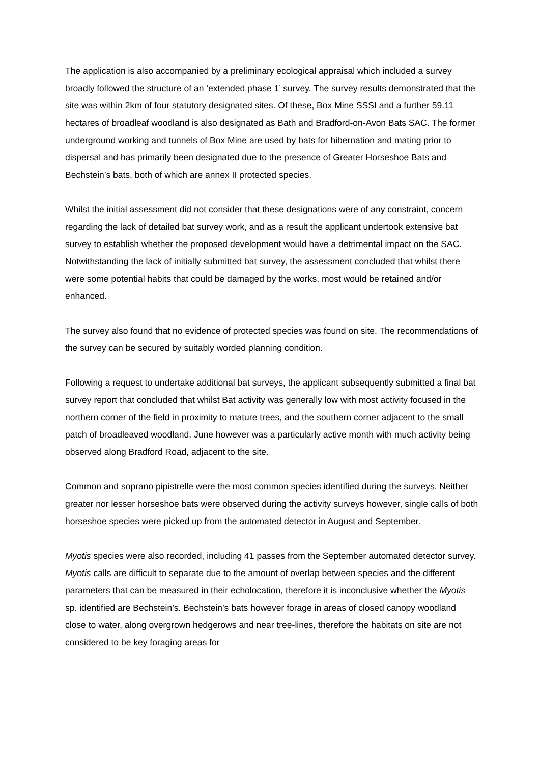The application is also accompanied by a preliminary ecological appraisal which included a survey broadly followed the structure of an ‘extended phase 1’ survey. The survey results demonstrated that the site was within 2km of four statutory designated sites. Of these, Box Mine SSSI and a further 59.11 hectares of broadleaf woodland is also designated as Bath and Bradford-on-Avon Bats SAC. The former underground working and tunnels of Box Mine are used by bats for hibernation and mating prior to dispersal and has primarily been designated due to the presence of Greater Horseshoe Bats and Bechstein’s bats, both of which are annex II protected species.
Whilst the initial assessment did not consider that these designations were of any constraint, concern regarding the lack of detailed bat survey work, and as a result the applicant undertook extensive bat survey to establish whether the proposed development would have a detrimental impact on the SAC. Notwithstanding the lack of initially submitted bat survey, the assessment concluded that whilst there were some potential habits that could be damaged by the works, most would be retained and/or enhanced.
The survey also found that no evidence of protected species was found on site. The recommendations of the survey can be secured by suitably worded planning condition.
Following a request to undertake additional bat surveys, the applicant subsequently submitted a final bat survey report that concluded that whilst Bat activity was generally low with most activity focused in the northern corner of the field in proximity to mature trees, and the southern corner adjacent to the small patch of broadleaved woodland. June however was a particularly active month with much activity being observed along Bradford Road, adjacent to the site.
Common and soprano pipistrelle were the most common species identified during the surveys. Neither greater nor lesser horseshoe bats were observed during the activity surveys however, single calls of both horseshoe species were picked up from the automated detector in August and September.
Myotis species were also recorded, including 41 passes from the September automated detector survey. Myotis calls are difficult to separate due to the amount of overlap between species and the different parameters that can be measured in their echolocation, therefore it is inconclusive whether the Myotis sp. identified are Bechstein’s. Bechstein’s bats however forage in areas of closed canopy woodland close to water, along overgrown hedgerows and near tree-lines, therefore the habitats on site are not considered to be key foraging areas for